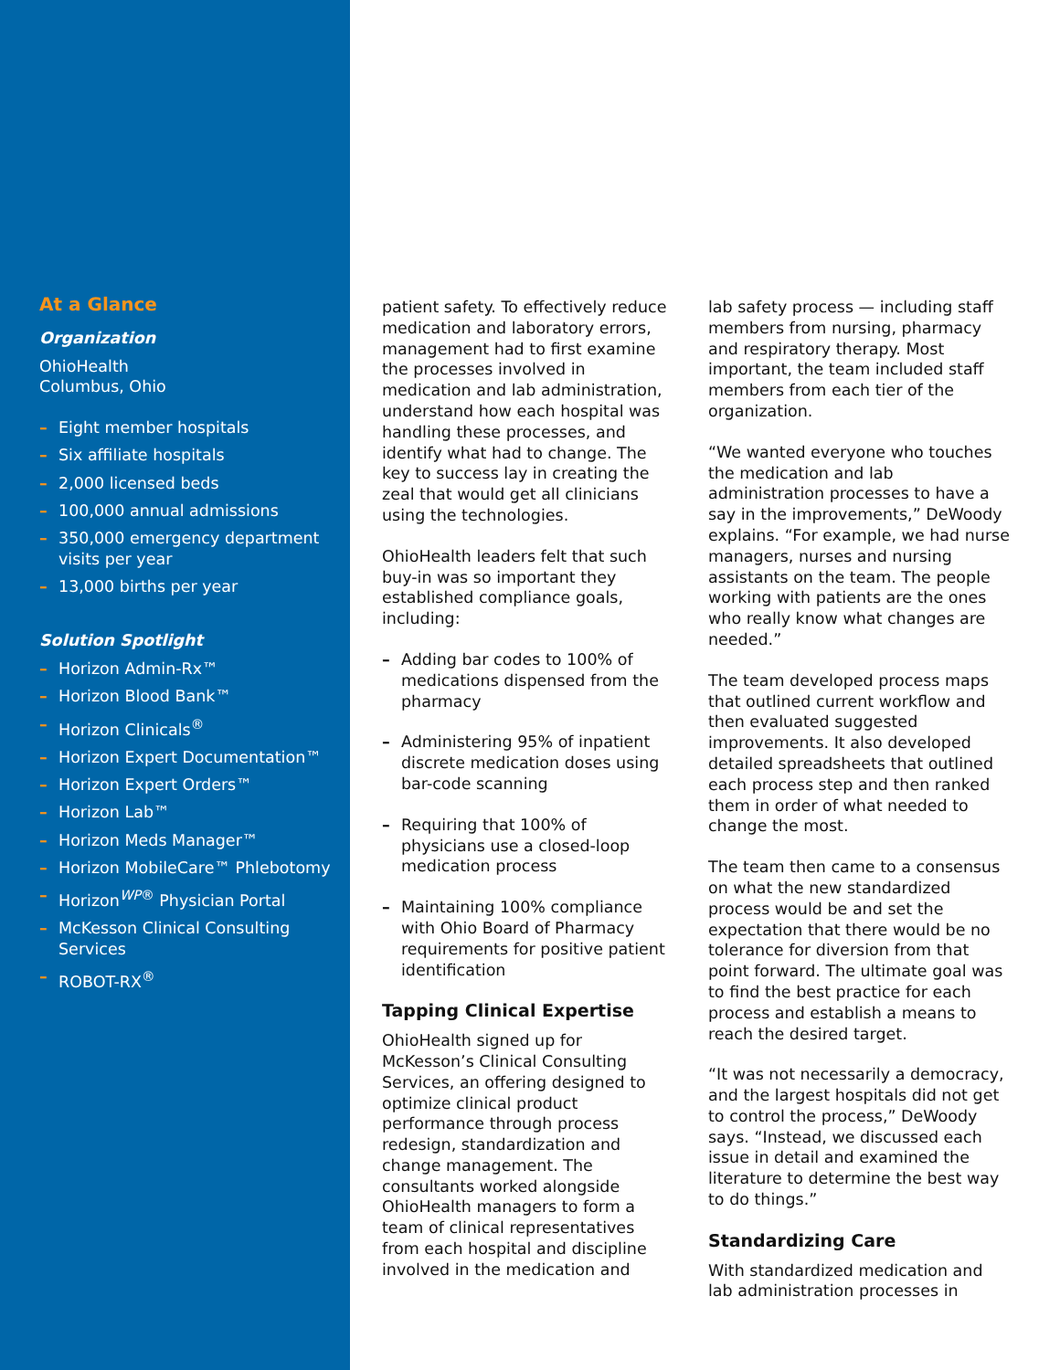At a Glance
Organization
OhioHealth
Columbus, Ohio
– Eight member hospitals
– Six affiliate hospitals
– 2,000 licensed beds
– 100,000 annual admissions
– 350,000 emergency department visits per year
– 13,000 births per year
Solution Spotlight
– Horizon Admin-Rx™
– Horizon Blood Bank™
– Horizon Clinicals<sup>®</sup>
– Horizon Expert Documentation™
– Horizon Expert Orders™
– Horizon Lab™
– Horizon Meds Manager™
– Horizon MobileCare™ Phlebotomy
– Horizon<sup>WP®</sup> Physician Portal
– McKesson Clinical Consulting Services
– ROBOT-RX<sup>®</sup>
patient safety. To effectively reduce medication and laboratory errors, management had to first examine the processes involved in medication and lab administration, understand how each hospital was handling these processes, and identify what had to change. The key to success lay in creating the zeal that would get all clinicians using the technologies.
OhioHealth leaders felt that such buy-in was so important they established compliance goals, including:
– Adding bar codes to 100% of medications dispensed from the pharmacy
– Administering 95% of inpatient discrete medication doses using bar-code scanning
– Requiring that 100% of physicians use a closed-loop medication process
– Maintaining 100% compliance with Ohio Board of Pharmacy requirements for positive patient identification
Tapping Clinical Expertise
OhioHealth signed up for McKesson’s Clinical Consulting Services, an offering designed to optimize clinical product performance through process redesign, standardization and change management. The consultants worked alongside OhioHealth managers to form a team of clinical representatives from each hospital and discipline involved in the medication and
lab safety process — including staff members from nursing, pharmacy and respiratory therapy. Most important, the team included staff members from each tier of the organization.
“We wanted everyone who touches the medication and lab administration processes to have a say in the improvements,” DeWoody explains. “For example, we had nurse managers, nurses and nursing assistants on the team. The people working with patients are the ones who really know what changes are needed.”
The team developed process maps that outlined current workflow and then evaluated suggested improvements. It also developed detailed spreadsheets that outlined each process step and then ranked them in order of what needed to change the most.
The team then came to a consensus on what the new standardized process would be and set the expectation that there would be no tolerance for diversion from that point forward. The ultimate goal was to find the best practice for each process and establish a means to reach the desired target.
“It was not necessarily a democracy, and the largest hospitals did not get to control the process,” DeWoody says. “Instead, we discussed each issue in detail and examined the literature to determine the best way to do things.”
Standardizing Care
With standardized medication and lab administration processes in